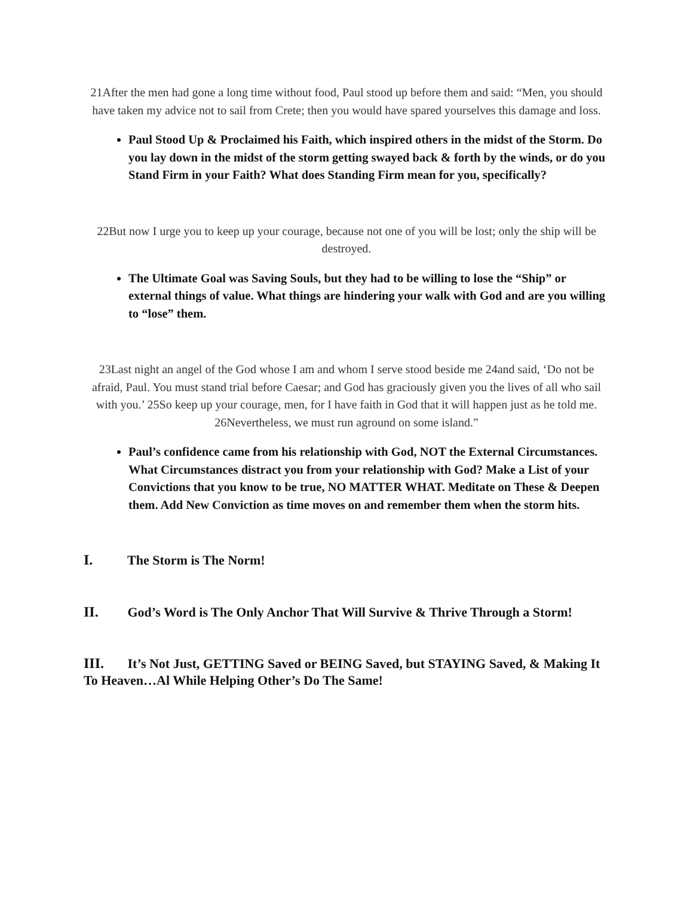21After the men had gone a long time without food, Paul stood up before them and said: “Men, you should have taken my advice not to sail from Crete; then you would have spared yourselves this damage and loss.
Paul Stood Up & Proclaimed his Faith, which inspired others in the midst of the Storm. Do you lay down in the midst of the storm getting swayed back & forth by the winds, or do you Stand Firm in your Faith? What does Standing Firm mean for you, specifically?
22But now I urge you to keep up your courage, because not one of you will be lost; only the ship will be destroyed.
The Ultimate Goal was Saving Souls, but they had to be willing to lose the “Ship” or external things of value. What things are hindering your walk with God and are you willing to “lose” them.
23Last night an angel of the God whose I am and whom I serve stood beside me 24and said, ‘Do not be afraid, Paul. You must stand trial before Caesar; and God has graciously given you the lives of all who sail with you.’ 25So keep up your courage, men, for I have faith in God that it will happen just as he told me. 26Nevertheless, we must run aground on some island.”
Paul’s confidence came from his relationship with God, NOT the External Circumstances. What Circumstances distract you from your relationship with God? Make a List of your Convictions that you know to be true, NO MATTER WHAT. Meditate on These & Deepen them. Add New Conviction as time moves on and remember them when the storm hits.
I. The Storm is The Norm!
II. God’s Word is The Only Anchor That Will Survive & Thrive Through a Storm!
III. It’s Not Just, GETTING Saved or BEING Saved, but STAYING Saved, & Making It To Heaven…Al While Helping Other’s Do The Same!